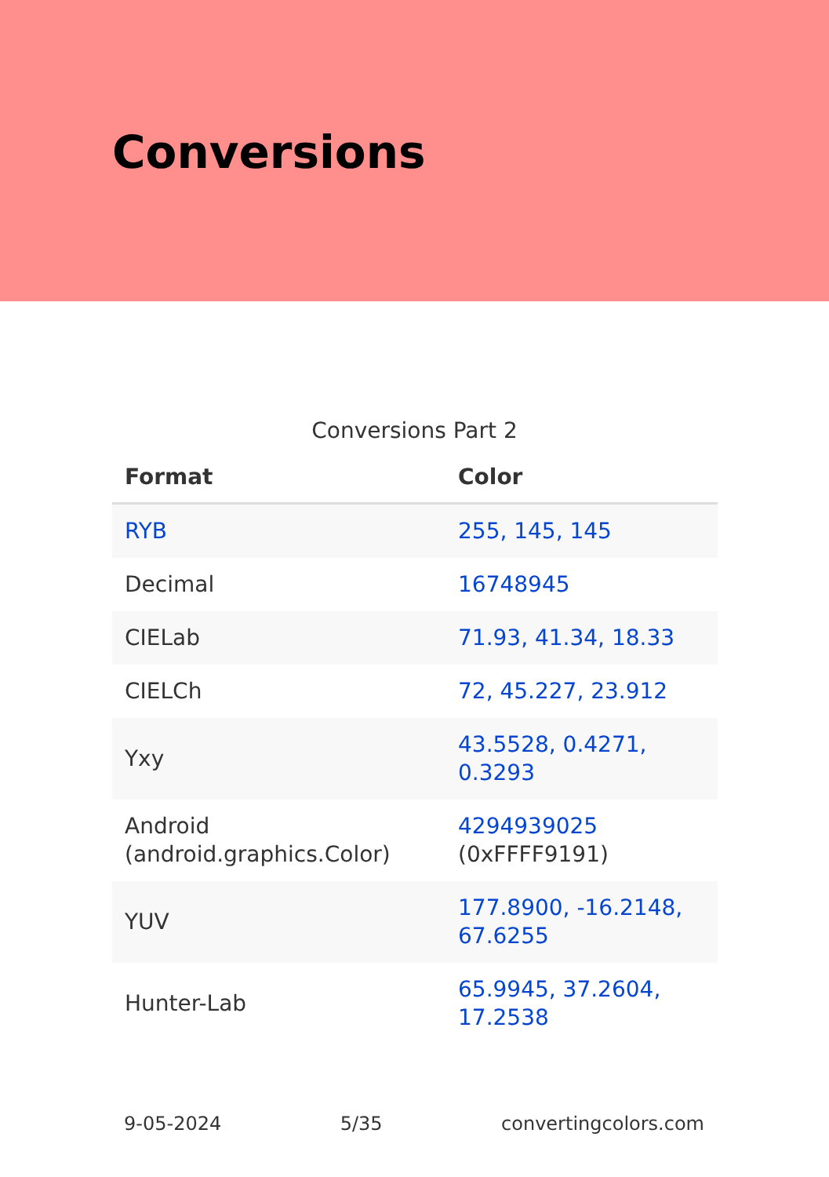Conversions
Conversions Part 2
| Format | Color |
| --- | --- |
| RYB | 255, 145, 145 |
| Decimal | 16748945 |
| CIELab | 71.93, 41.34, 18.33 |
| CIELCh | 72, 45.227, 23.912 |
| Yxy | 43.5528, 0.4271, 0.3293 |
| Android (android.graphics.Color) | 4294939025 (0xFFFF9191) |
| YUV | 177.8900, -16.2148, 67.6255 |
| Hunter-Lab | 65.9945, 37.2604, 17.2538 |
9-05-2024 5/35 convertingcolors.com